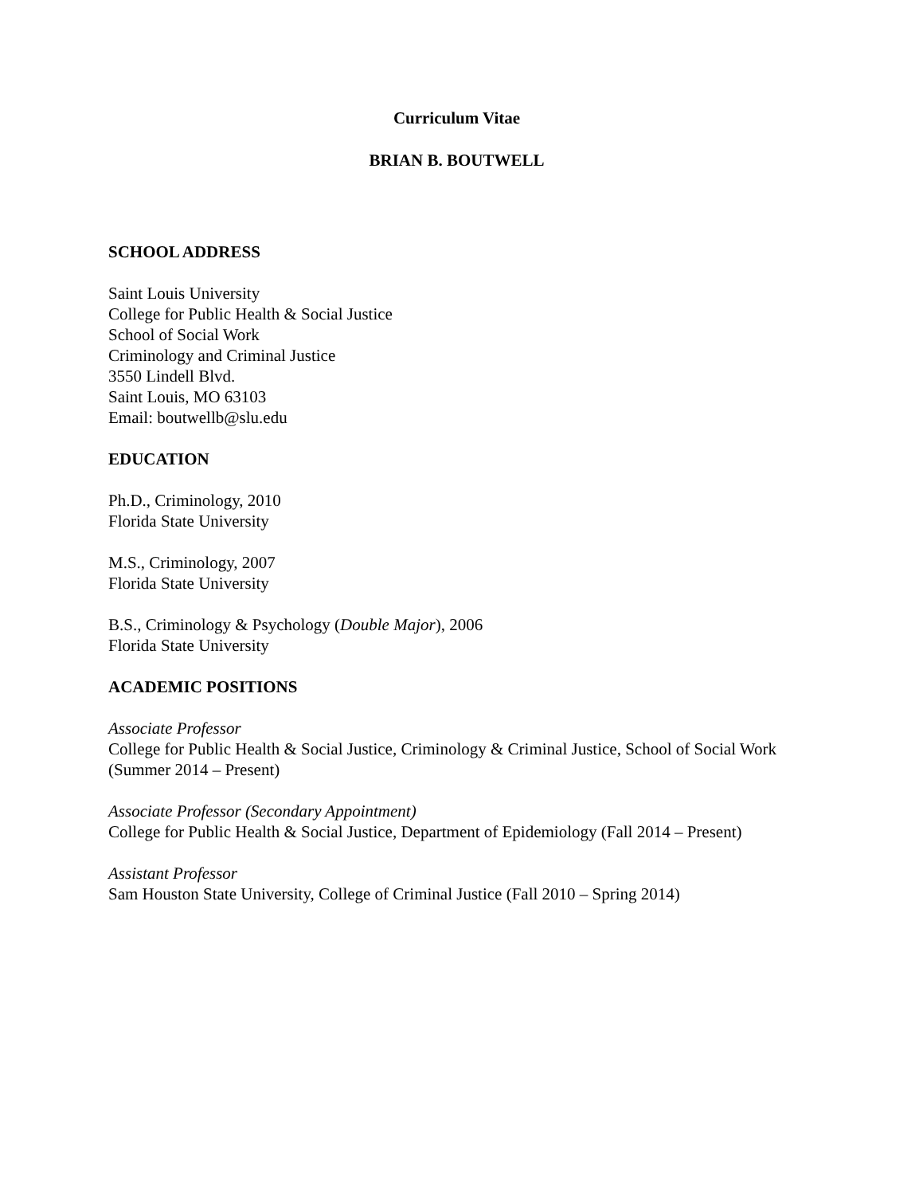Curriculum Vitae
BRIAN B. BOUTWELL
SCHOOL ADDRESS
Saint Louis University
College for Public Health & Social Justice
School of Social Work
Criminology and Criminal Justice
3550 Lindell Blvd.
Saint Louis, MO 63103
Email: boutwellb@slu.edu
EDUCATION
Ph.D., Criminology, 2010
Florida State University
M.S., Criminology, 2007
Florida State University
B.S., Criminology & Psychology (Double Major), 2006
Florida State University
ACADEMIC POSITIONS
Associate Professor
College for Public Health & Social Justice, Criminology & Criminal Justice, School of Social Work (Summer 2014 – Present)
Associate Professor (Secondary Appointment)
College for Public Health & Social Justice, Department of Epidemiology (Fall 2014 – Present)
Assistant Professor
Sam Houston State University, College of Criminal Justice (Fall 2010 – Spring 2014)